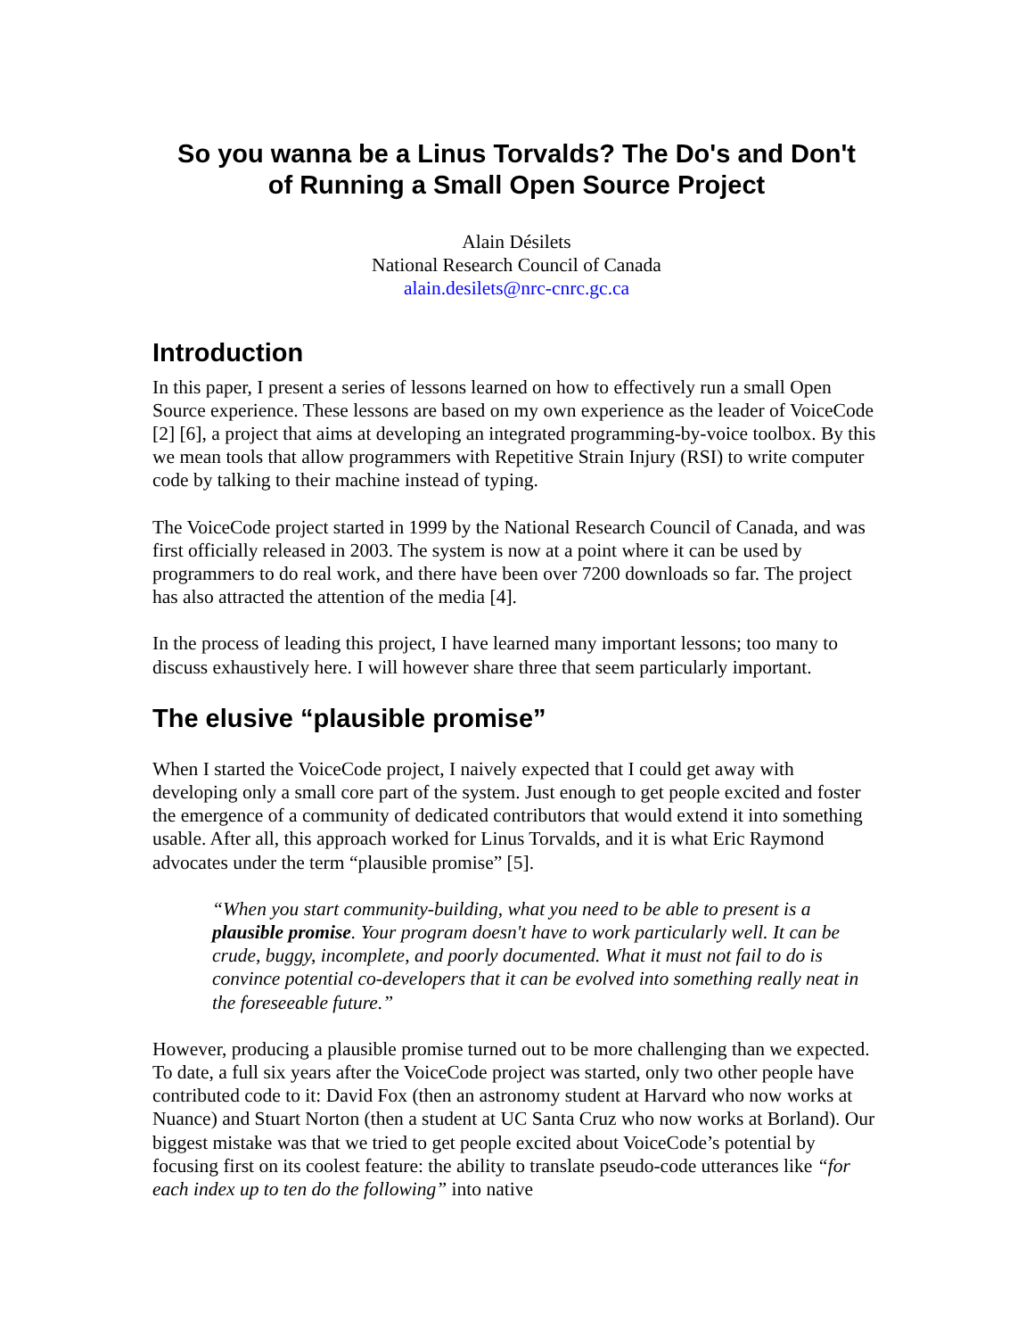So you wanna be a Linus Torvalds? The Do's and Don't
of Running a Small Open Source Project
Alain Désilets
National Research Council of Canada
alain.desilets@nrc-cnrc.gc.ca
Introduction
In this paper, I present a series of lessons learned on how to effectively run a small Open Source experience. These lessons are based on my own experience as the leader of VoiceCode [2] [6], a project that aims at developing an integrated programming-by-voice toolbox. By this we mean tools that allow programmers with Repetitive Strain Injury (RSI) to write computer code by talking to their machine instead of typing.
The VoiceCode project started in 1999 by the National Research Council of Canada, and was first officially released in 2003. The system is now at a point where it can be used by programmers to do real work, and there have been over 7200 downloads so far. The project has also attracted the attention of the media [4].
In the process of leading this project, I have learned many important lessons; too many to discuss exhaustively here. I will however share three that seem particularly important.
The elusive “plausible promise”
When I started the VoiceCode project, I naively expected that I could get away with developing only a small core part of the system. Just enough to get people excited and foster the emergence of a community of dedicated contributors that would extend it into something usable. After all, this approach worked for Linus Torvalds, and it is what Eric Raymond advocates under the term “plausible promise” [5].
“When you start community-building, what you need to be able to present is a plausible promise. Your program doesn't have to work particularly well. It can be crude, buggy, incomplete, and poorly documented. What it must not fail to do is convince potential co-developers that it can be evolved into something really neat in the foreseeable future.”
However, producing a plausible promise turned out to be more challenging than we expected. To date, a full six years after the VoiceCode project was started, only two other people have contributed code to it: David Fox (then an astronomy student at Harvard who now works at Nuance) and Stuart Norton (then a student at UC Santa Cruz who now works at Borland). Our biggest mistake was that we tried to get people excited about VoiceCode’s potential by focusing first on its coolest feature: the ability to translate pseudo-code utterances like “for each index up to ten do the following” into native